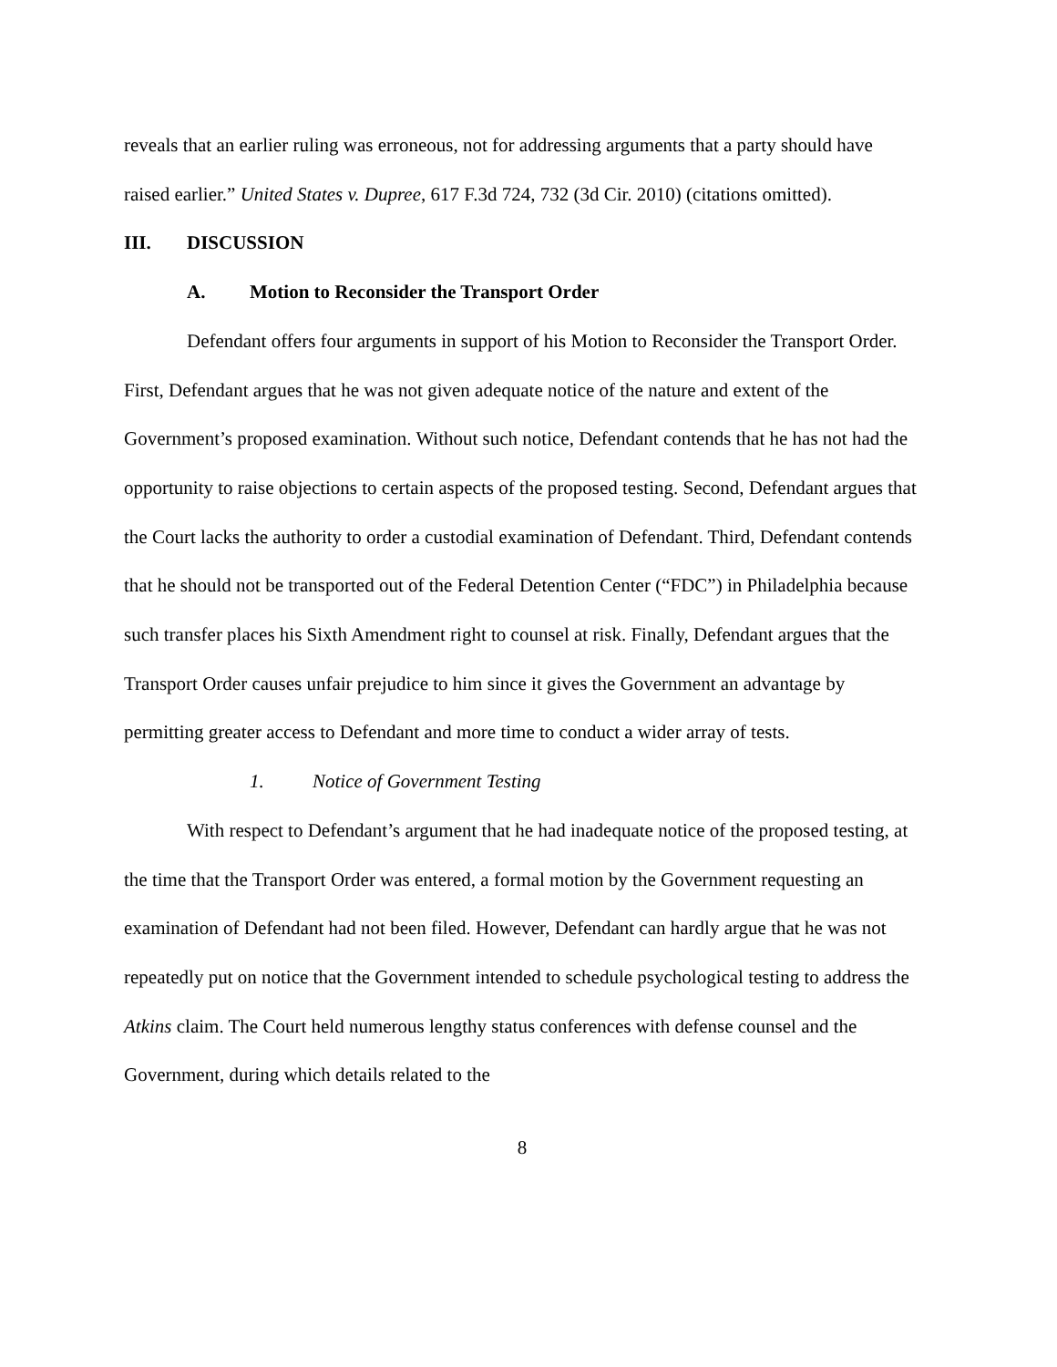reveals that an earlier ruling was erroneous, not for addressing arguments that a party should have raised earlier.” United States v. Dupree, 617 F.3d 724, 732 (3d Cir. 2010) (citations omitted).
III. DISCUSSION
A. Motion to Reconsider the Transport Order
Defendant offers four arguments in support of his Motion to Reconsider the Transport Order. First, Defendant argues that he was not given adequate notice of the nature and extent of the Government’s proposed examination. Without such notice, Defendant contends that he has not had the opportunity to raise objections to certain aspects of the proposed testing. Second, Defendant argues that the Court lacks the authority to order a custodial examination of Defendant. Third, Defendant contends that he should not be transported out of the Federal Detention Center (“FDC”) in Philadelphia because such transfer places his Sixth Amendment right to counsel at risk. Finally, Defendant argues that the Transport Order causes unfair prejudice to him since it gives the Government an advantage by permitting greater access to Defendant and more time to conduct a wider array of tests.
1. Notice of Government Testing
With respect to Defendant’s argument that he had inadequate notice of the proposed testing, at the time that the Transport Order was entered, a formal motion by the Government requesting an examination of Defendant had not been filed. However, Defendant can hardly argue that he was not repeatedly put on notice that the Government intended to schedule psychological testing to address the Atkins claim. The Court held numerous lengthy status conferences with defense counsel and the Government, during which details related to the
8